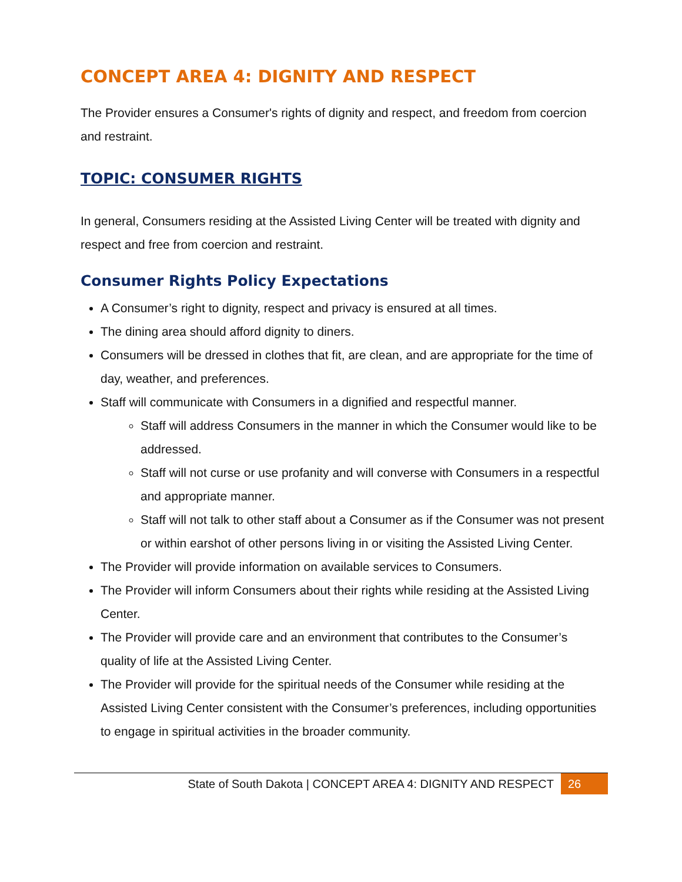CONCEPT AREA 4: DIGNITY AND RESPECT
The Provider ensures a Consumer's rights of dignity and respect, and freedom from coercion and restraint.
TOPIC: CONSUMER RIGHTS
In general, Consumers residing at the Assisted Living Center will be treated with dignity and respect and free from coercion and restraint.
Consumer Rights Policy Expectations
A Consumer’s right to dignity, respect and privacy is ensured at all times.
The dining area should afford dignity to diners.
Consumers will be dressed in clothes that fit, are clean, and are appropriate for the time of day, weather, and preferences.
Staff will communicate with Consumers in a dignified and respectful manner.
Staff will address Consumers in the manner in which the Consumer would like to be addressed.
Staff will not curse or use profanity and will converse with Consumers in a respectful and appropriate manner.
Staff will not talk to other staff about a Consumer as if the Consumer was not present or within earshot of other persons living in or visiting the Assisted Living Center.
The Provider will provide information on available services to Consumers.
The Provider will inform Consumers about their rights while residing at the Assisted Living Center.
The Provider will provide care and an environment that contributes to the Consumer’s quality of life at the Assisted Living Center.
The Provider will provide for the spiritual needs of the Consumer while residing at the Assisted Living Center consistent with the Consumer’s preferences, including opportunities to engage in spiritual activities in the broader community.
State of South Dakota | CONCEPT AREA 4: DIGNITY AND RESPECT 26